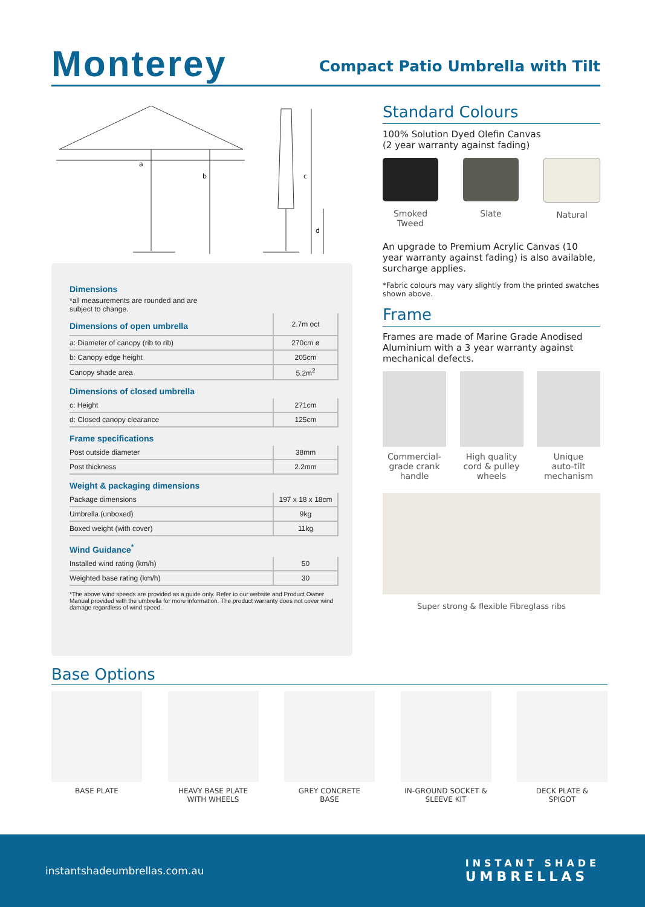Monterey
Compact Patio Umbrella with Tilt
a
b
c
d
Dimensions
*all measurements are rounded and are
subject to change.
| Dimensions of open umbrella | 2.7m oct |
| a: Diameter of canopy (rib to rib) | 270cm ø |
| b: Canopy edge height | 205cm |
| Canopy shade area | 5.2m<sup>2</sup> |
Dimensions of closed umbrella
| c: Height | 271cm |
| d: Closed canopy clearance | 125cm |
Frame specifications
| Post outside diameter | 38mm |
| Post thickness | 2.2mm |
Weight & packaging dimensions
| Package dimensions | 197 x 18 x 18cm |
| Umbrella (unboxed) | 9kg |
| Boxed weight (with cover) | 11kg |
Wind Guidance<sup>*</sup>
| Installed wind rating (km/h) | 50 |
| Weighted base rating (km/h) | 30 |
*The above wind speeds are provided as a guide only. Refer to our website and Product Owner Manual provided with the umbrella for more information. The product warranty does not cover wind damage regardless of wind speed.
Standard Colours
100% Solution Dyed Olefin Canvas
(2 year warranty against fading)
Smoked
Tweed
Slate Natural
An upgrade to Premium Acrylic Canvas (10 year warranty against fading) is also available, surcharge applies.
*Fabric colours may vary slightly from the printed swatches shown above.
Frame
Frames are made of Marine Grade Anodised Aluminium with a 3 year warranty against mechanical defects.
Commercial-
grade crank
handle
High quality
cord & pulley
wheels
Unique
auto-tilt
mechanism
Super strong & flexible Fibreglass ribs
Base Options
BASE PLATE HEAVY BASE PLATE
WITH WHEELS
GREY CONCRETE
BASE
IN-GROUND SOCKET &
SLEEVE KIT
DECK PLATE &
SPIGOT
instantshadeumbrellas.com.au
INSTANT SHADE
UMBRELLAS